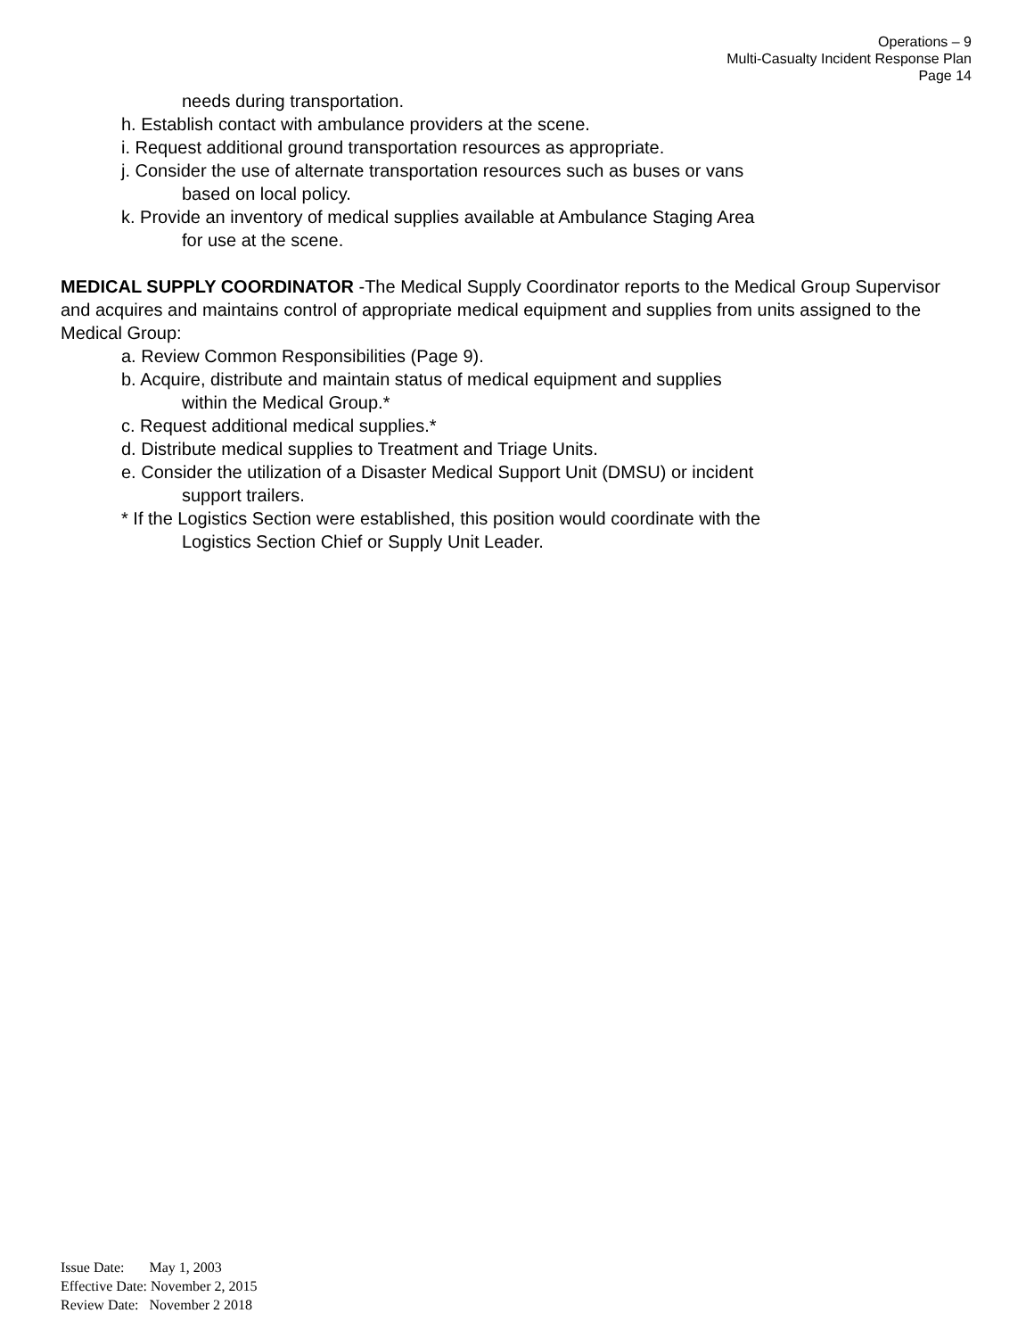Operations – 9
Multi-Casualty Incident Response Plan
Page 14
needs during transportation.
h. Establish contact with ambulance providers at the scene.
i. Request additional ground transportation resources as appropriate.
j. Consider the use of alternate transportation resources such as buses or vans
based on local policy.
k. Provide an inventory of medical supplies available at Ambulance Staging Area
for use at the scene.
MEDICAL SUPPLY COORDINATOR -The Medical Supply Coordinator reports to the Medical Group Supervisor and acquires and maintains control of appropriate medical equipment and supplies from units assigned to the Medical Group:
a. Review Common Responsibilities (Page 9).
b. Acquire, distribute and maintain status of medical equipment and supplies
within the Medical Group.*
c. Request additional medical supplies.*
d. Distribute medical supplies to Treatment and Triage Units.
e. Consider the utilization of a Disaster Medical Support Unit (DMSU) or incident
support trailers.
* If the Logistics Section were established, this position would coordinate with the
Logistics Section Chief or Supply Unit Leader.
Issue Date: May 1, 2003
Effective Date: November 2, 2015
Review Date: November 2 2018